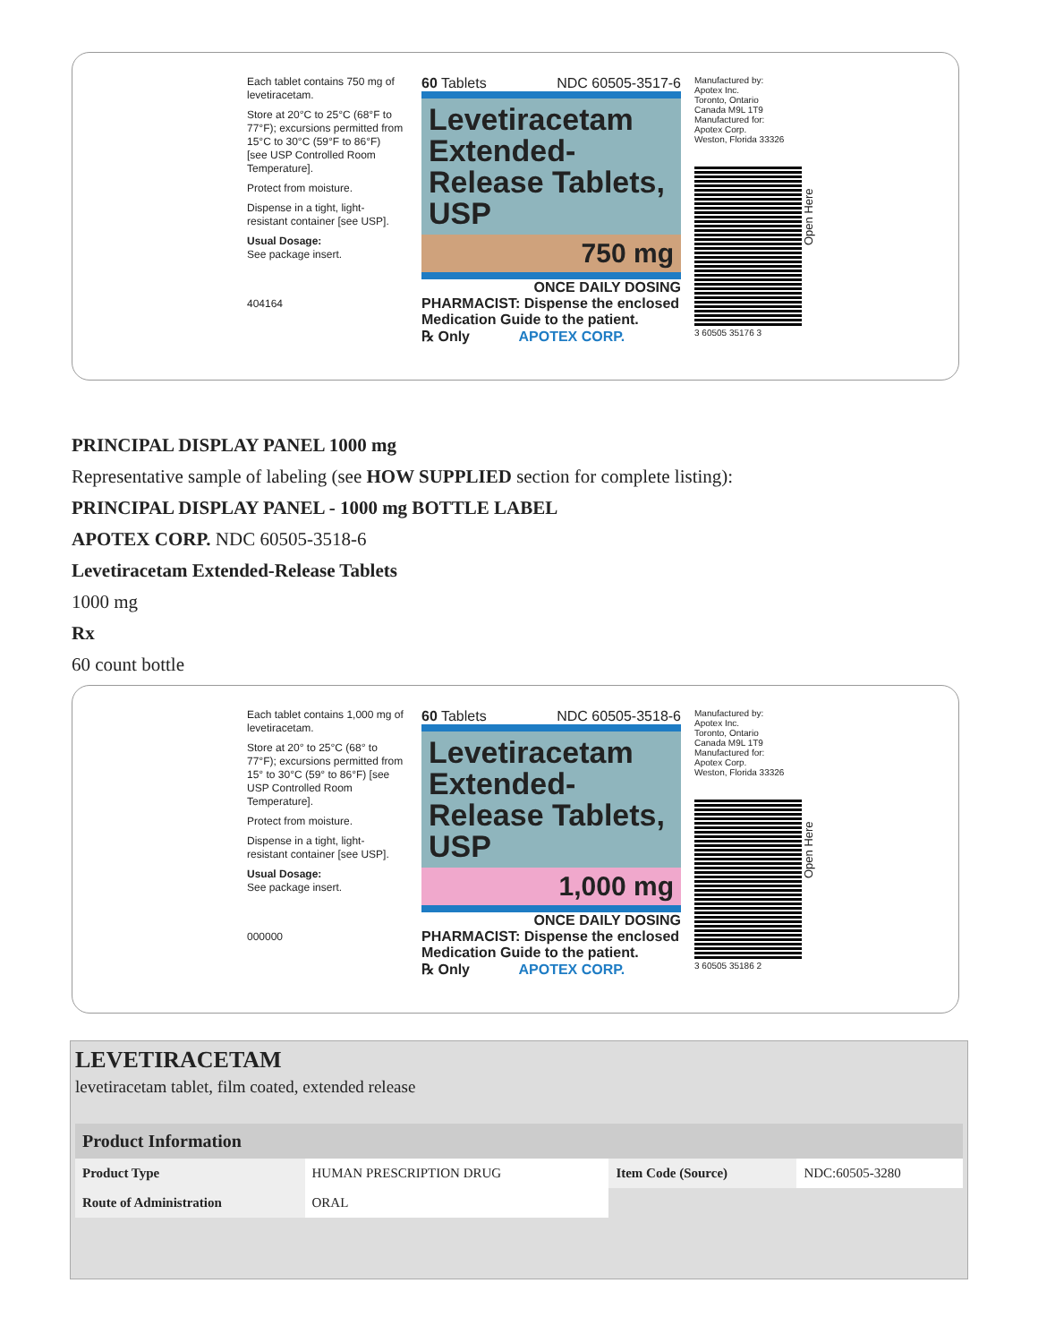Each tablet contains 750 mg of levetiracetam.
Store at 20°C to 25°C (68°F to 77°F); excursions permitted from 15°C to 30°C (59°F to 86°F) [see USP Controlled Room Temperature].
Protect from moisture.
Dispense in a tight, light-resistant container [see USP].
Usual Dosage:
See package insert.
404164
60 Tablets NDC 60505-3517-6
Levetiracetam Extended-Release Tablets, USP
750 mg
ONCE DAILY DOSING
PHARMACIST: Dispense the enclosed Medication Guide to the patient.
℞ Only APOTEX CORP.
Manufactured by:
Apotex Inc.
Toronto, Ontario
Canada M9L 1T9
Manufactured for:
Apotex Corp.
Weston, Florida 33326
3 60505 35176 3
Open Here
PRINCIPAL DISPLAY PANEL 1000 mg
Representative sample of labeling (see HOW SUPPLIED section for complete listing):
PRINCIPAL DISPLAY PANEL - 1000 mg BOTTLE LABEL
APOTEX CORP. NDC 60505-3518-6
Levetiracetam Extended-Release Tablets
1000 mg
Rx
60 count bottle
Each tablet contains 1,000 mg of levetiracetam.
Store at 20° to 25°C (68° to 77°F); excursions permitted from 15° to 30°C (59° to 86°F) [see USP Controlled Room Temperature].
Protect from moisture.
Dispense in a tight, light-resistant container [see USP].
Usual Dosage:
See package insert.
000000
60 Tablets NDC 60505-3518-6
Levetiracetam Extended-Release Tablets, USP
1,000 mg
ONCE DAILY DOSING
PHARMACIST: Dispense the enclosed Medication Guide to the patient.
℞ Only APOTEX CORP.
Manufactured by:
Apotex Inc.
Toronto, Ontario
Canada M9L 1T9
Manufactured for:
Apotex Corp.
Weston, Florida 33326
3 60505 35186 2
Open Here
LEVETIRACETAM
levetiracetam tablet, film coated, extended release
| Product Information | | | |
| --- | --- | --- | --- |
| Product Type | HUMAN PRESCRIPTION DRUG | Item Code (Source) | NDC:60505-3280 |
| Route of Administration | ORAL | | |